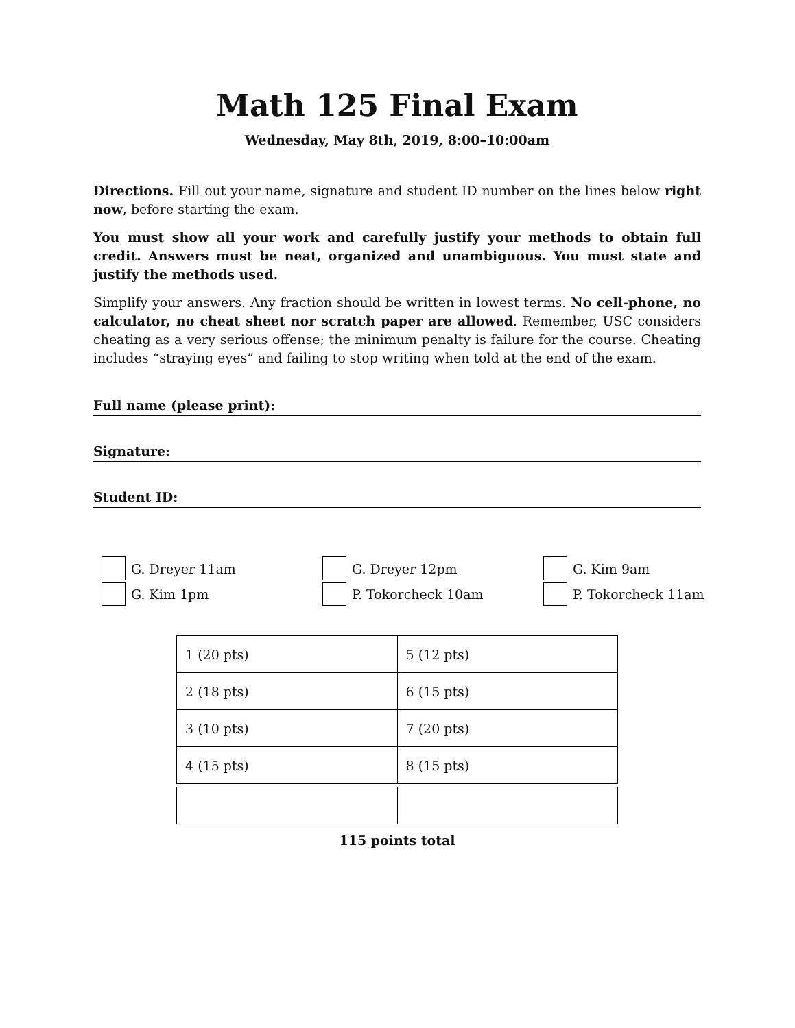Math 125 Final Exam
Wednesday, May 8th, 2019, 8:00–10:00am
Directions. Fill out your name, signature and student ID number on the lines below right now, before starting the exam.
You must show all your work and carefully justify your methods to obtain full credit. Answers must be neat, organized and unambiguous. You must state and justify the methods used.
Simplify your answers. Any fraction should be written in lowest terms. No cell-phone, no calculator, no cheat sheet nor scratch paper are allowed. Remember, USC considers cheating as a very serious offense; the minimum penalty is failure for the course. Cheating includes “straying eyes” and failing to stop writing when told at the end of the exam.
Full name (please print):
Signature:
Student ID:
G. Dreyer 11am
G. Dreyer 12pm
G. Kim 9am
G. Kim 1pm
P. Tokorcheck 10am
P. Tokorcheck 11am
| 1 (20 pts) | 5 (12 pts) |
| 2 (18 pts) | 6 (15 pts) |
| 3 (10 pts) | 7 (20 pts) |
| 4 (15 pts) | 8 (15 pts) |
115 points total